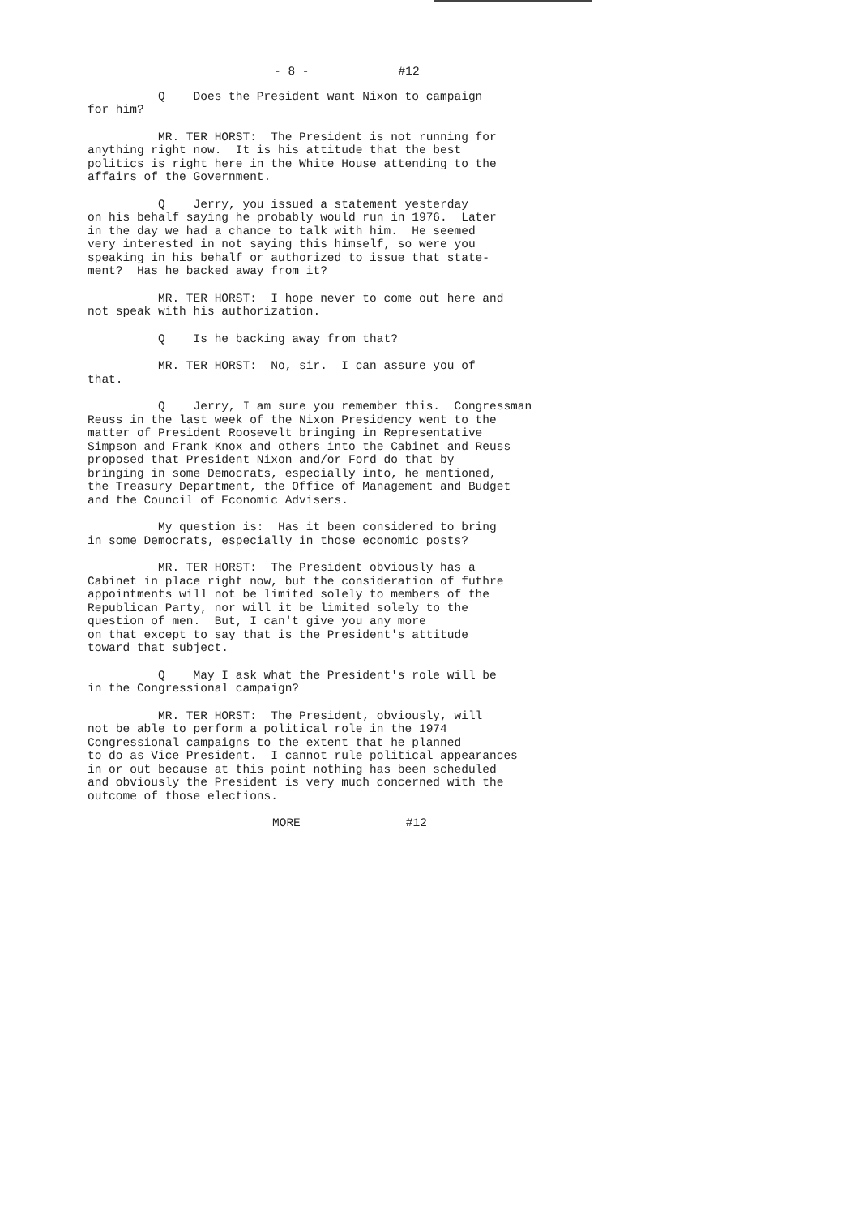- 8 - #12
Q Does the President want Nixon to campaign for him?
MR. TER HORST: The President is not running for anything right now. It is his attitude that the best politics is right here in the White House attending to the affairs of the Government.
Q Jerry, you issued a statement yesterday on his behalf saying he probably would run in 1976. Later in the day we had a chance to talk with him. He seemed very interested in not saying this himself, so were you speaking in his behalf or authorized to issue that state- ment? Has he backed away from it?
MR. TER HORST: I hope never to come out here and not speak with his authorization.
Q Is he backing away from that?
MR. TER HORST: No, sir. I can assure you of that.
Q Jerry, I am sure you remember this. Congressman Reuss in the last week of the Nixon Presidency went to the matter of President Roosevelt bringing in Representative Simpson and Frank Knox and others into the Cabinet and Reuss proposed that President Nixon and/or Ford do that by bringing in some Democrats, especially into, he mentioned, the Treasury Department, the Office of Management and Budget and the Council of Economic Advisers.
My question is: Has it been considered to bring in some Democrats, especially in those economic posts?
MR. TER HORST: The President obviously has a Cabinet in place right now, but the consideration of futhre appointments will not be limited solely to members of the Republican Party, nor will it be limited solely to the question of men. But, I can't give you any more on that except to say that is the President's attitude toward that subject.
Q May I ask what the President's role will be in the Congressional campaign?
MR. TER HORST: The President, obviously, will not be able to perform a political role in the 1974 Congressional campaigns to the extent that he planned to do as Vice President. I cannot rule political appearances in or out because at this point nothing has been scheduled and obviously the President is very much concerned with the outcome of those elections.
MORE #12